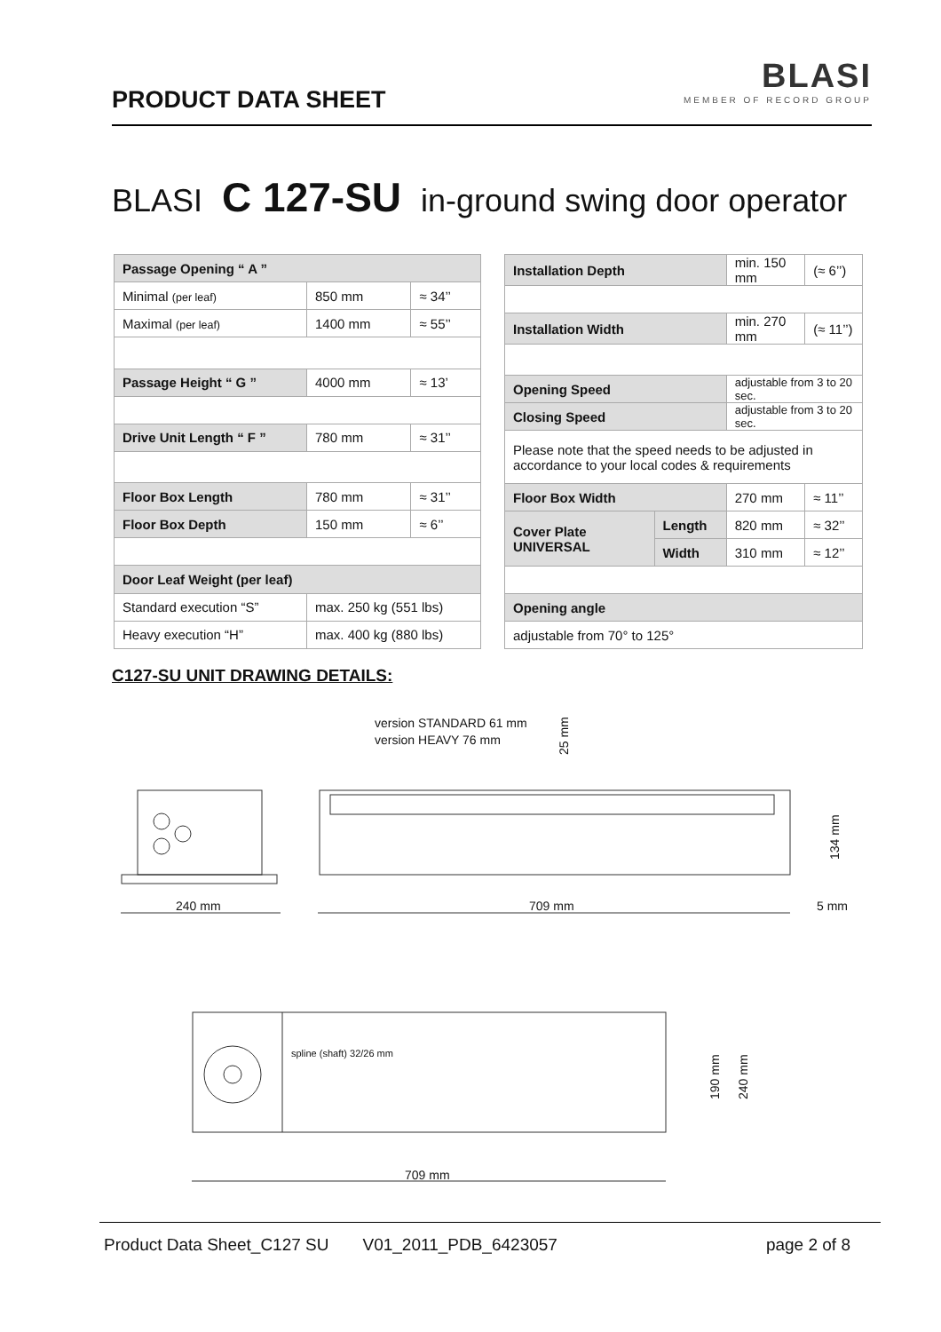PRODUCT DATA SHEET
BLASI
MEMBER OF RECORD GROUP
BLASI C 127-SU in-ground swing door operator
| Passage Opening “ A ” | | |
| Minimal (per leaf) | 850 mm | ≈ 34’’ |
| Maximal (per leaf) | 1400 mm | ≈ 55’’ |
| Passage Height “ G ” | 4000 mm | ≈ 13’ |
| Drive Unit Length “ F ” | 780 mm | ≈ 31’’ |
| Floor Box Length | 780 mm | ≈ 31’’ |
| Floor Box Depth | 150 mm | ≈ 6’’ |
| Door Leaf Weight (per leaf) | | |
| Standard execution “S” | max. 250 kg (551 lbs) | |
| Heavy execution “H” | max. 400 kg (880 lbs) | |
| Installation Depth | | min. 150 mm | (≈ 6’’) |
| Installation Width | | min. 270 mm | (≈ 11’’) |
| Opening Speed | | adjustable from 3 to 20 sec. | |
| Closing Speed | | adjustable from 3 to 20 sec. | |
| Please note that the speed needs to be adjusted in accordance to your local codes & requirements | | | |
| Floor Box Width | | 270 mm | ≈ 11’’ |
| Cover Plate UNIVERSAL | Length | 820 mm | ≈ 32’’ |
| | Width | 310 mm | ≈ 12’’ |
| Opening angle | | | |
| adjustable from 70° to 125° | | | |
C127-SU UNIT DRAWING DETAILS:
240 mm
709 mm
5 mm
version STANDARD 61 mm
version HEAVY 76 mm
25 mm
134 mm
spline (shaft) 32/26 mm
709 mm
190 mm
240 mm
Product Data Sheet_C127 SU V01_2011_PDB_6423057 page 2 of 8